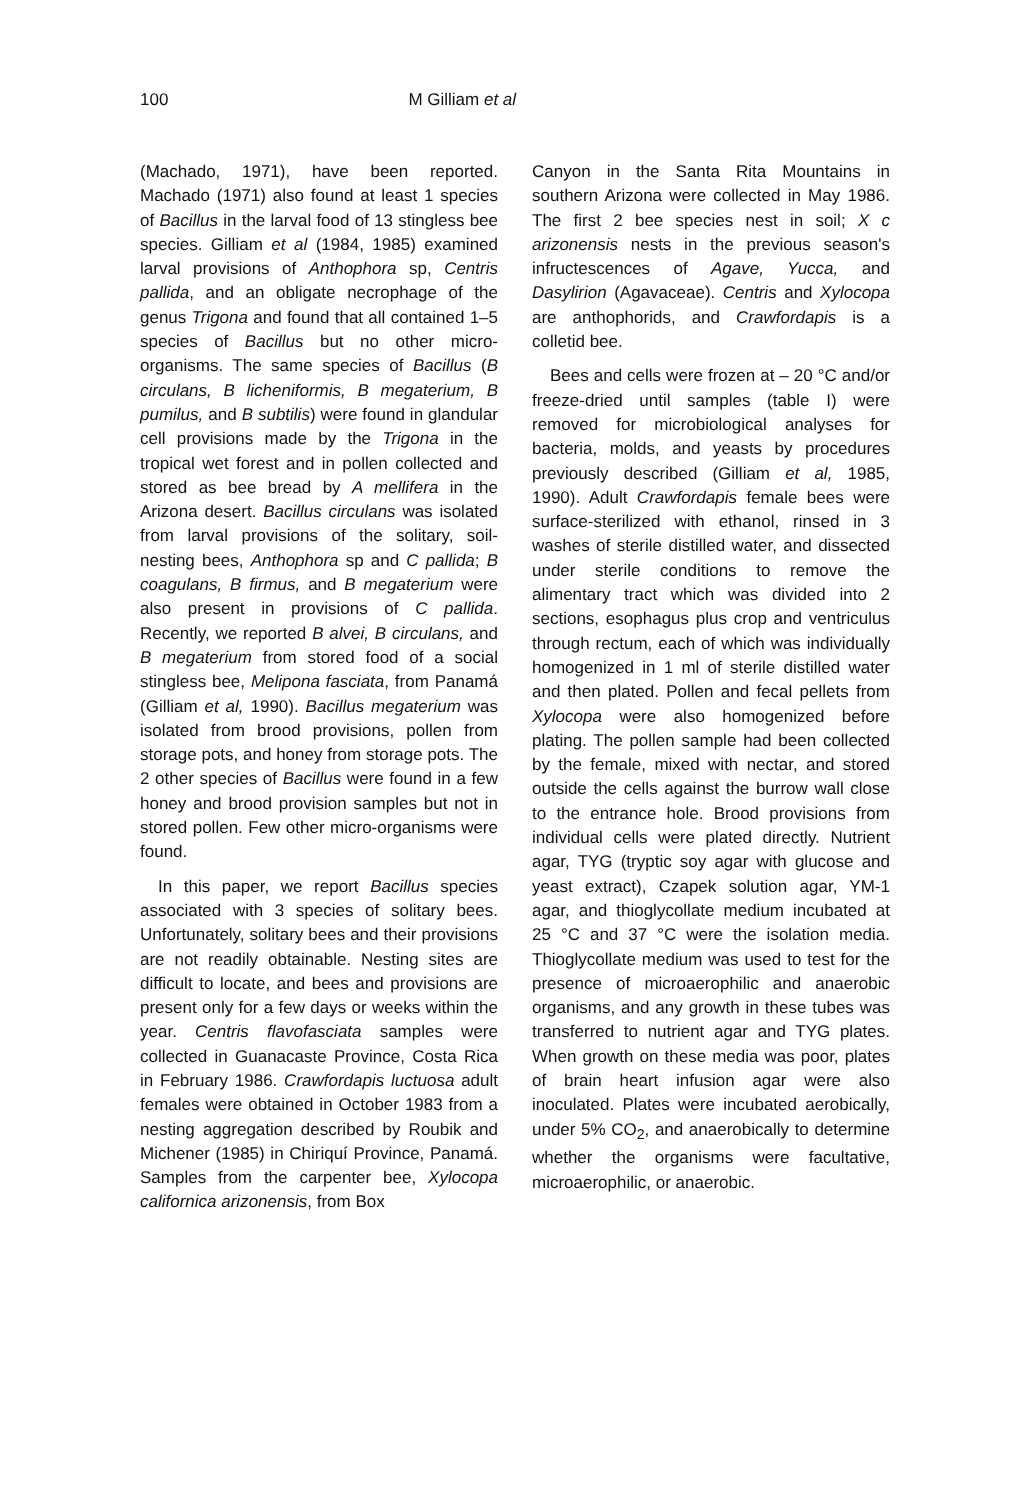100 M Gilliam et al
(Machado, 1971), have been reported. Machado (1971) also found at least 1 species of Bacillus in the larval food of 13 stingless bee species. Gilliam et al (1984, 1985) examined larval provisions of Anthophora sp, Centris pallida, and an obligate necrophage of the genus Trigona and found that all contained 1–5 species of Bacillus but no other micro-organisms. The same species of Bacillus (B circulans, B licheniformis, B megaterium, B pumilus, and B subtilis) were found in glandular cell provisions made by the Trigona in the tropical wet forest and in pollen collected and stored as bee bread by A mellifera in the Arizona desert. Bacillus circulans was isolated from larval provisions of the solitary, soil-nesting bees, Anthophora sp and C pallida; B coagulans, B firmus, and B megaterium were also present in provisions of C pallida. Recently, we reported B alvei, B circulans, and B megaterium from stored food of a social stingless bee, Melipona fasciata, from Panamá (Gilliam et al, 1990). Bacillus megaterium was isolated from brood provisions, pollen from storage pots, and honey from storage pots. The 2 other species of Bacillus were found in a few honey and brood provision samples but not in stored pollen. Few other micro-organisms were found.
In this paper, we report Bacillus species associated with 3 species of solitary bees. Unfortunately, solitary bees and their provisions are not readily obtainable. Nesting sites are difficult to locate, and bees and provisions are present only for a few days or weeks within the year. Centris flavofasciata samples were collected in Guanacaste Province, Costa Rica in February 1986. Crawfordapis luctuosa adult females were obtained in October 1983 from a nesting aggregation described by Roubik and Michener (1985) in Chiriquí Province, Panamá. Samples from the carpenter bee, Xylocopa californica arizonensis, from Box
Canyon in the Santa Rita Mountains in southern Arizona were collected in May 1986. The first 2 bee species nest in soil; X c arizonensis nests in the previous season's infructescences of Agave, Yucca, and Dasylirion (Agavaceae). Centris and Xylocopa are anthophorids, and Crawfordapis is a colletid bee.
Bees and cells were frozen at – 20 °C and/or freeze-dried until samples (table I) were removed for microbiological analyses for bacteria, molds, and yeasts by procedures previously described (Gilliam et al, 1985, 1990). Adult Crawfordapis female bees were surface-sterilized with ethanol, rinsed in 3 washes of sterile distilled water, and dissected under sterile conditions to remove the alimentary tract which was divided into 2 sections, esophagus plus crop and ventriculus through rectum, each of which was individually homogenized in 1 ml of sterile distilled water and then plated. Pollen and fecal pellets from Xylocopa were also homogenized before plating. The pollen sample had been collected by the female, mixed with nectar, and stored outside the cells against the burrow wall close to the entrance hole. Brood provisions from individual cells were plated directly. Nutrient agar, TYG (tryptic soy agar with glucose and yeast extract), Czapek solution agar, YM-1 agar, and thioglycollate medium incubated at 25 °C and 37 °C were the isolation media. Thioglycollate medium was used to test for the presence of microaerophilic and anaerobic organisms, and any growth in these tubes was transferred to nutrient agar and TYG plates. When growth on these media was poor, plates of brain heart infusion agar were also inoculated. Plates were incubated aerobically, under 5% CO<sub>2</sub>, and anaerobically to determine whether the organisms were facultative, microaerophilic, or anaerobic.